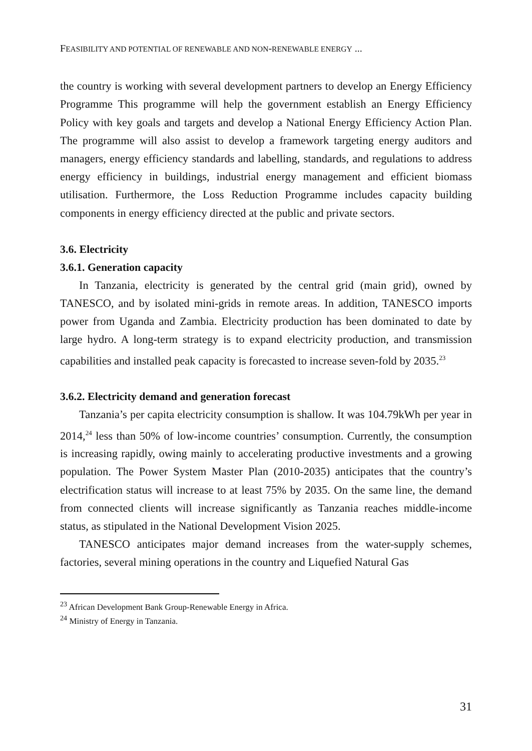FEASIBILITY AND POTENTIAL OF RENEWABLE AND NON-RENEWABLE ENERGY ...
the country is working with several development partners to develop an Energy Efficiency Programme This programme will help the government establish an Energy Efficiency Policy with key goals and targets and develop a National Energy Efficiency Action Plan. The programme will also assist to develop a framework targeting energy auditors and managers, energy efficiency standards and labelling, standards, and regulations to address energy efficiency in buildings, industrial energy management and efficient biomass utilisation. Furthermore, the Loss Reduction Programme includes capacity building components in energy efficiency directed at the public and private sectors.
3.6. Electricity
3.6.1. Generation capacity
In Tanzania, electricity is generated by the central grid (main grid), owned by TANESCO, and by isolated mini-grids in remote areas. In addition, TANESCO imports power from Uganda and Zambia. Electricity production has been dominated to date by large hydro. A long-term strategy is to expand electricity production, and transmission capabilities and installed peak capacity is forecasted to increase seven-fold by 2035.<sup>23</sup>
3.6.2. Electricity demand and generation forecast
Tanzania’s per capita electricity consumption is shallow. It was 104.79kWh per year in 2014,<sup>24</sup> less than 50% of low-income countries’ consumption. Currently, the consumption is increasing rapidly, owing mainly to accelerating productive investments and a growing population. The Power System Master Plan (2010-2035) anticipates that the country’s electrification status will increase to at least 75% by 2035. On the same line, the demand from connected clients will increase significantly as Tanzania reaches middle-income status, as stipulated in the National Development Vision 2025.
TANESCO anticipates major demand increases from the water-supply schemes, factories, several mining operations in the country and Liquefied Natural Gas
<sup>23</sup> African Development Bank Group-Renewable Energy in Africa.
<sup>24</sup> Ministry of Energy in Tanzania.
31